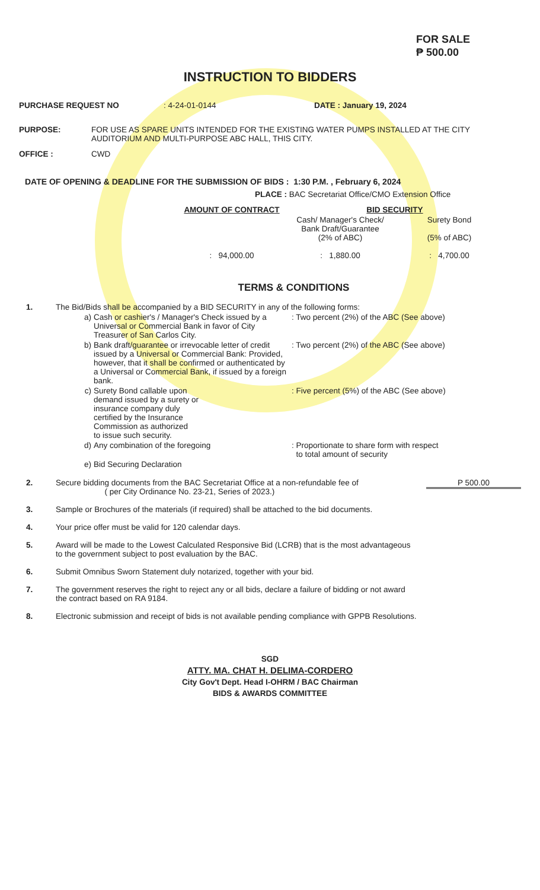FOR SALE
₱ 500.00
INSTRUCTION TO BIDDERS
| PURCHASE REQUEST NO | : 4-24-01-0144 | DATE : January 19, 2024 |
| PURPOSE: | FOR USE AS SPARE UNITS INTENDED FOR THE EXISTING WATER PUMPS INSTALLED AT THE CITY AUDITORIUM AND MULTI-PURPOSE ABC HALL, THIS CITY. |
| OFFICE : | CWD |
DATE OF OPENING & DEADLINE FOR THE SUBMISSION OF BIDS : 1:30 P.M. , February 6, 2024
PLACE : BAC Secretariat Office/CMO Extension Office
| AMOUNT OF CONTRACT | BID SECURITY | |
| --- | --- | --- |
| | Cash/ Manager's Check/ Bank Draft/Guarantee (2% of ABC) | Surety Bond (5% of ABC) |
| : 94,000.00 | : 1,880.00 | : 4,700.00 |
TERMS & CONDITIONS
| 1. | The Bid/Bids shall be accompanied by a BID SECURITY in any of the following forms: | | |
| | a) | Cash or cashier's / Manager's Check issued by a Universal or Commercial Bank in favor of City Treasurer of San Carlos City. | : Two percent (2%) of the ABC (See above) |
| | b) | Bank draft/guarantee or irrevocable letter of credit issued by a Universal or Commercial Bank: Provided, however, that it shall be confirmed or authenticated by a Universal or Commercial Bank, if issued by a foreign bank. | : Two percent (2%) of the ABC (See above) |
| | c) | Surety Bond callable upon demand issued by a surety or insurance company duly certified by the Insurance Commission as authorized to issue such security. | : Five percent (5%) of the ABC (See above) |
| | d) | Any combination of the foregoing | : Proportionate to share form with respect to total amount of security |
| | e) | Bid Securing Declaration | |
| 2. | Secure bidding documents from the BAC Secretariat Office at a non-refundable fee of ( per City Ordinance No. 23-21, Series of 2023.) | P 500.00 |
| 3. | Sample or Brochures of the materials (if required) shall be attached to the bid documents. | |
| 4. | Your price offer must be valid for 120 calendar days. | |
| 5. | Award will be made to the Lowest Calculated Responsive Bid (LCRB) that is the most advantageous to the government subject to post evaluation by the BAC. | |
| 6. | Submit Omnibus Sworn Statement duly notarized, together with your bid. | |
| 7. | The government reserves the right to reject any or all bids, declare a failure of bidding or not award the contract based on RA 9184. | |
| 8. | Electronic submission and receipt of bids is not available pending compliance with GPPB Resolutions. | |
SGD
ATTY. MA. CHAT H. DELIMA-CORDERO
City Gov't Dept. Head I-OHRM / BAC Chairman
BIDS & AWARDS COMMITTEE